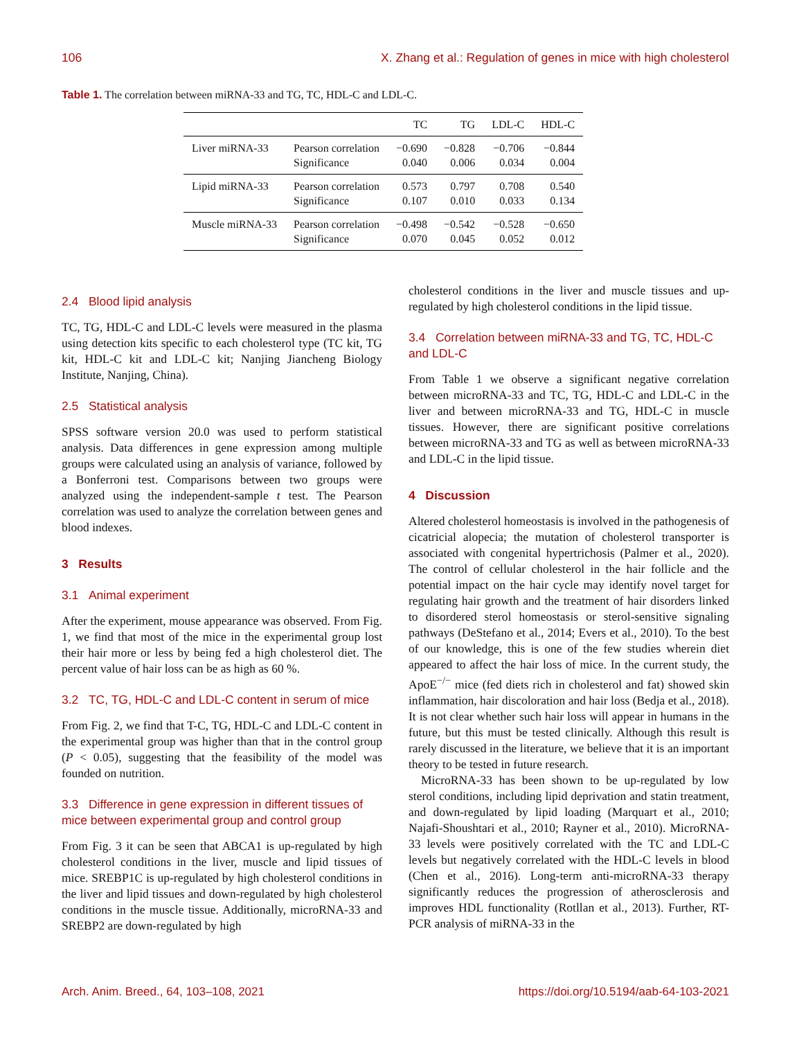106 X. Zhang et al.: Regulation of genes in mice with high cholesterol
Table 1. The correlation between miRNA-33 and TG, TC, HDL-C and LDL-C.
| | | TC | TG | LDL-C | HDL-C |
| --- | --- | --- | --- | --- | --- |
| Liver miRNA-33 | Pearson correlation Significance | −0.690 0.040 | −0.828 0.006 | −0.706 0.034 | −0.844 0.004 |
| Lipid miRNA-33 | Pearson correlation Significance | 0.573 0.107 | 0.797 0.010 | 0.708 0.033 | 0.540 0.134 |
| Muscle miRNA-33 | Pearson correlation Significance | −0.498 0.070 | −0.542 0.045 | −0.528 0.052 | −0.650 0.012 |
2.4 Blood lipid analysis
TC, TG, HDL-C and LDL-C levels were measured in the plasma using detection kits specific to each cholesterol type (TC kit, TG kit, HDL-C kit and LDL-C kit; Nanjing Jiancheng Biology Institute, Nanjing, China).
2.5 Statistical analysis
SPSS software version 20.0 was used to perform statistical analysis. Data differences in gene expression among multiple groups were calculated using an analysis of variance, followed by a Bonferroni test. Comparisons between two groups were analyzed using the independent-sample t test. The Pearson correlation was used to analyze the correlation between genes and blood indexes.
3 Results
3.1 Animal experiment
After the experiment, mouse appearance was observed. From Fig. 1, we find that most of the mice in the experimental group lost their hair more or less by being fed a high cholesterol diet. The percent value of hair loss can be as high as 60 %.
3.2 TC, TG, HDL-C and LDL-C content in serum of mice
From Fig. 2, we find that T-C, TG, HDL-C and LDL-C content in the experimental group was higher than that in the control group (P < 0.05), suggesting that the feasibility of the model was founded on nutrition.
3.3 Difference in gene expression in different tissues of mice between experimental group and control group
From Fig. 3 it can be seen that ABCA1 is up-regulated by high cholesterol conditions in the liver, muscle and lipid tissues of mice. SREBP1C is up-regulated by high cholesterol conditions in the liver and lipid tissues and down-regulated by high cholesterol conditions in the muscle tissue. Additionally, microRNA-33 and SREBP2 are down-regulated by high
cholesterol conditions in the liver and muscle tissues and up-regulated by high cholesterol conditions in the lipid tissue.
3.4 Correlation between miRNA-33 and TG, TC, HDL-C and LDL-C
From Table 1 we observe a significant negative correlation between microRNA-33 and TC, TG, HDL-C and LDL-C in the liver and between microRNA-33 and TG, HDL-C in muscle tissues. However, there are significant positive correlations between microRNA-33 and TG as well as between microRNA-33 and LDL-C in the lipid tissue.
4 Discussion
Altered cholesterol homeostasis is involved in the pathogenesis of cicatricial alopecia; the mutation of cholesterol transporter is associated with congenital hypertrichosis (Palmer et al., 2020). The control of cellular cholesterol in the hair follicle and the potential impact on the hair cycle may identify novel target for regulating hair growth and the treatment of hair disorders linked to disordered sterol homeostasis or sterol-sensitive signaling pathways (DeStefano et al., 2014; Evers et al., 2010). To the best of our knowledge, this is one of the few studies wherein diet appeared to affect the hair loss of mice. In the current study, the ApoE<sup>−/−</sup> mice (fed diets rich in cholesterol and fat) showed skin inflammation, hair discoloration and hair loss (Bedja et al., 2018). It is not clear whether such hair loss will appear in humans in the future, but this must be tested clinically. Although this result is rarely discussed in the literature, we believe that it is an important theory to be tested in future research.
MicroRNA-33 has been shown to be up-regulated by low sterol conditions, including lipid deprivation and statin treatment, and down-regulated by lipid loading (Marquart et al., 2010; Najafi-Shoushtari et al., 2010; Rayner et al., 2010). MicroRNA-33 levels were positively correlated with the TC and LDL-C levels but negatively correlated with the HDL-C levels in blood (Chen et al., 2016). Long-term anti-microRNA-33 therapy significantly reduces the progression of atherosclerosis and improves HDL functionality (Rotllan et al., 2013). Further, RT-PCR analysis of miRNA-33 in the
Arch. Anim. Breed., 64, 103–108, 2021 https://doi.org/10.5194/aab-64-103-2021